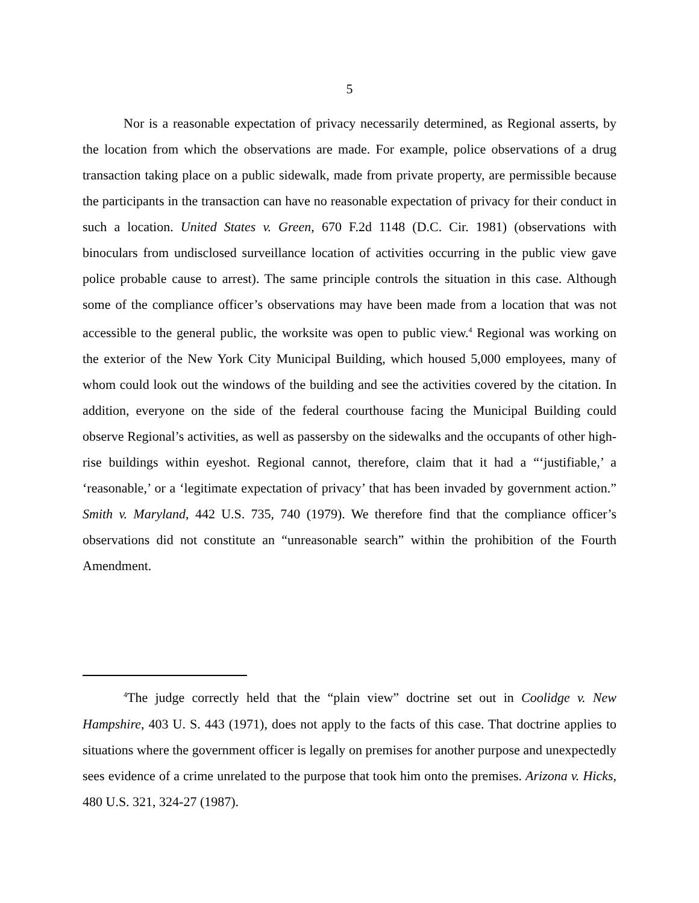5
Nor is a reasonable expectation of privacy necessarily determined, as Regional asserts, by the location from which the observations are made. For example, police observations of a drug transaction taking place on a public sidewalk, made from private property, are permissible because the participants in the transaction can have no reasonable expectation of privacy for their conduct in such a location. United States v. Green, 670 F.2d 1148 (D.C. Cir. 1981) (observations with binoculars from undisclosed surveillance location of activities occurring in the public view gave police probable cause to arrest). The same principle controls the situation in this case. Although some of the compliance officer’s observations may have been made from a location that was not accessible to the general public, the worksite was open to public view.<sup>4</sup> Regional was working on the exterior of the New York City Municipal Building, which housed 5,000 employees, many of whom could look out the windows of the building and see the activities covered by the citation. In addition, everyone on the side of the federal courthouse facing the Municipal Building could observe Regional’s activities, as well as passersby on the sidewalks and the occupants of other high-rise buildings within eyeshot. Regional cannot, therefore, claim that it had a “‘justifiable,’ a ‘reasonable,’ or a ‘legitimate expectation of privacy’ that has been invaded by government action.” Smith v. Maryland, 442 U.S. 735, 740 (1979). We therefore find that the compliance officer’s observations did not constitute an “unreasonable search” within the prohibition of the Fourth Amendment.
<sup>4</sup> The judge correctly held that the “plain view” doctrine set out in Coolidge v. New Hampshire, 403 U. S. 443 (1971), does not apply to the facts of this case. That doctrine applies to situations where the government officer is legally on premises for another purpose and unexpectedly sees evidence of a crime unrelated to the purpose that took him onto the premises. Arizona v. Hicks, 480 U.S. 321, 324-27 (1987).